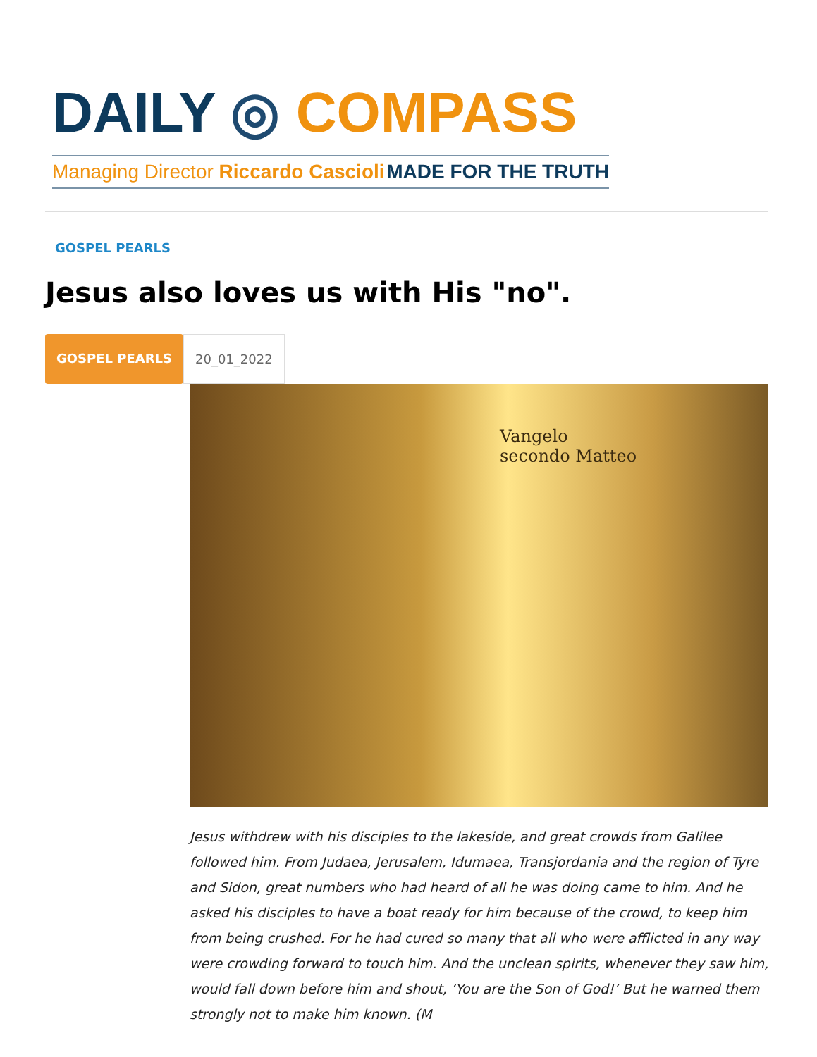DAILY ◎ COMPASS
Managing Director Riccardo Cascioli MADE FOR THE TRUTH
GOSPEL PEARLS
Jesus also loves us with His "no".
GOSPEL PEARLS 20_01_2022
Vangelo
secondo Matteo
Jesus withdrew with his disciples to the lakeside, and great crowds from Galilee followed him. From Judaea, Jerusalem, Idumaea, Transjordania and the region of Tyre and Sidon, great numbers who had heard of all he was doing came to him. And he asked his disciples to have a boat ready for him because of the crowd, to keep him from being crushed. For he had cured so many that all who were afflicted in any way were crowding forward to touch him. And the unclean spirits, whenever they saw him, would fall down before him and shout, ‘You are the Son of God!’ But he warned them strongly not to make him known. (M